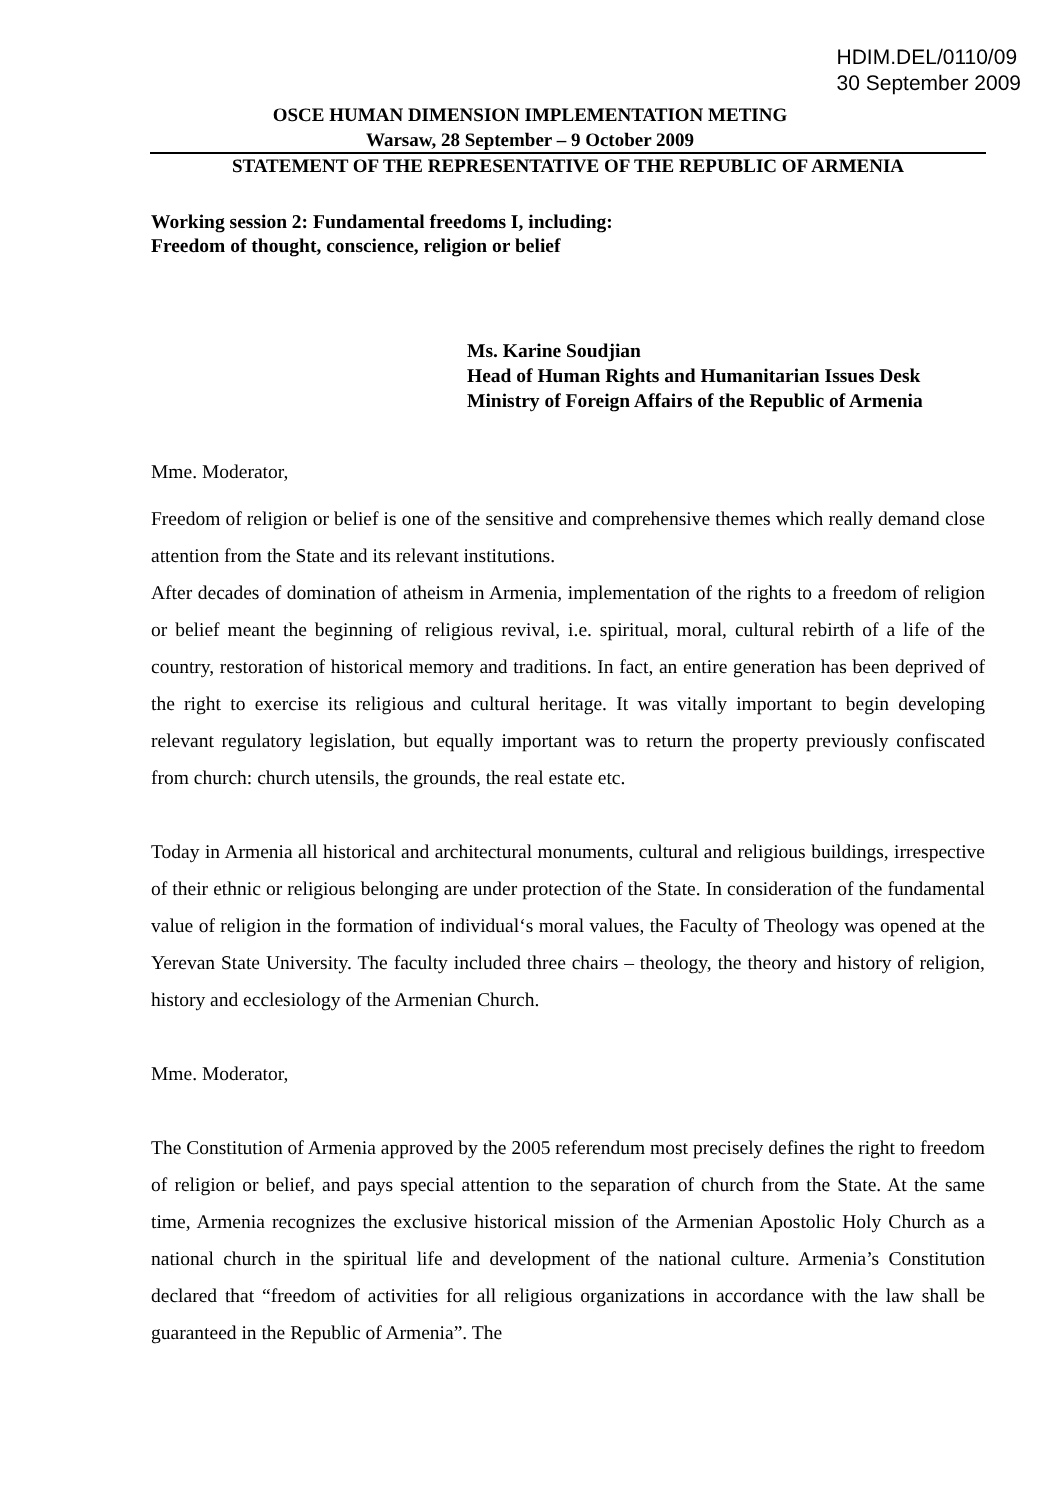HDIM.DEL/0110/09
30 September 2009
OSCE HUMAN DIMENSION IMPLEMENTATION METING
Warsaw, 28 September – 9 October 2009
STATEMENT OF THE REPRESENTATIVE OF THE REPUBLIC OF ARMENIA
Working session 2: Fundamental freedoms I, including:
Freedom of thought, conscience, religion or belief
Ms. Karine Soudjian
Head of Human Rights and Humanitarian Issues Desk
Ministry of Foreign Affairs of the Republic of Armenia
Mme. Moderator,
Freedom of religion or belief is one of the sensitive and comprehensive themes which really demand close attention from the State and its relevant institutions.
After decades of domination of atheism in Armenia, implementation of the rights to a freedom of religion or belief meant the beginning of religious revival, i.e. spiritual, moral, cultural rebirth of a life of the country, restoration of historical memory and traditions. In fact, an entire generation has been deprived of the right to exercise its religious and cultural heritage. It was vitally important to begin developing relevant regulatory legislation, but equally important was to return the property previously confiscated from church: church utensils, the grounds, the real estate etc.
Today in Armenia all historical and architectural monuments, cultural and religious buildings, irrespective of their ethnic or religious belonging are under protection of the State. In consideration of the fundamental value of religion in the formation of individual‘s moral values, the Faculty of Theology was opened at the Yerevan State University. The faculty included three chairs – theology, the theory and history of religion, history and ecclesiology of the Armenian Church.
Mme. Moderator,
The Constitution of Armenia approved by the 2005 referendum most precisely defines the right to freedom of religion or belief, and pays special attention to the separation of church from the State. At the same time, Armenia recognizes the exclusive historical mission of the Armenian Apostolic Holy Church as a national church in the spiritual life and development of the national culture. Armenia’s Constitution declared that “freedom of activities for all religious organizations in accordance with the law shall be guaranteed in the Republic of Armenia”. The